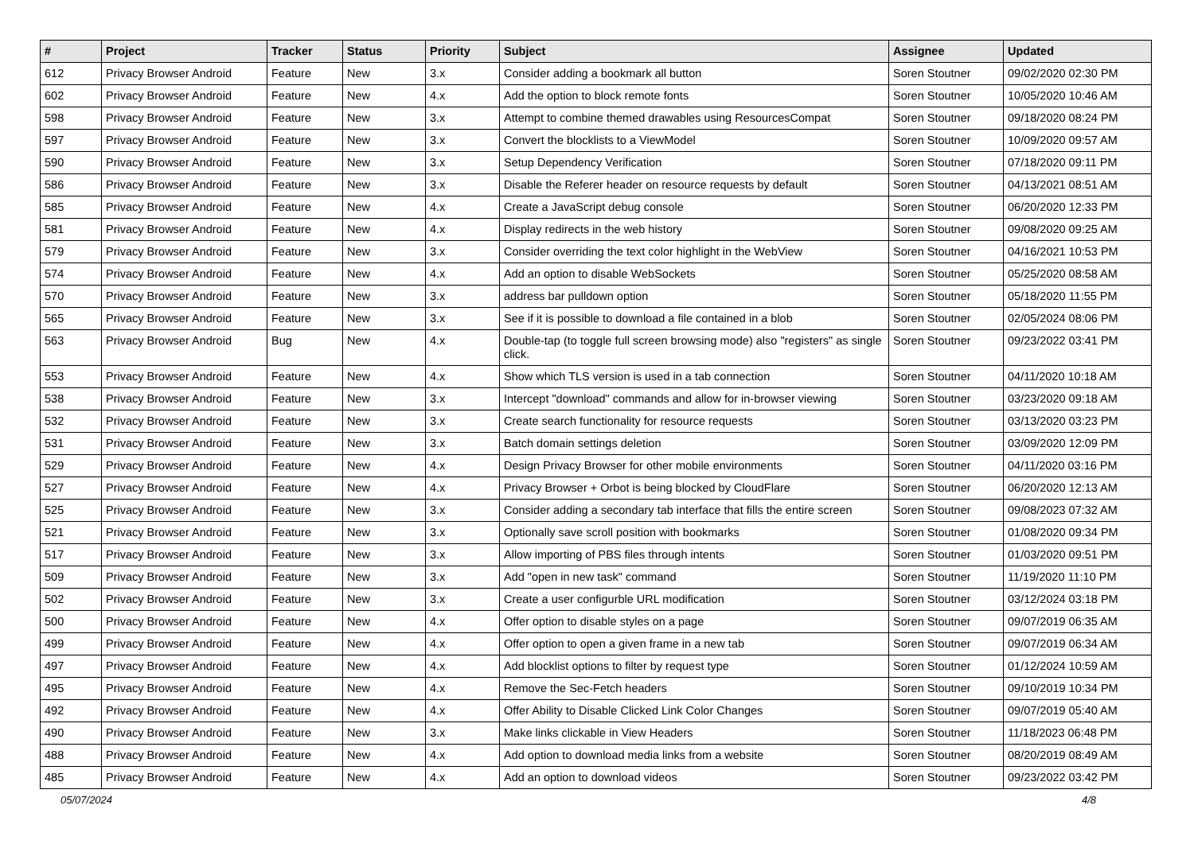| # | Project | Tracker | Status | Priority | Subject | Assignee | Updated |
| --- | --- | --- | --- | --- | --- | --- | --- |
| 612 | Privacy Browser Android | Feature | New | 3.x | Consider adding a bookmark all button | Soren Stoutner | 09/02/2020 02:30 PM |
| 602 | Privacy Browser Android | Feature | New | 4.x | Add the option to block remote fonts | Soren Stoutner | 10/05/2020 10:46 AM |
| 598 | Privacy Browser Android | Feature | New | 3.x | Attempt to combine themed drawables using ResourcesCompat | Soren Stoutner | 09/18/2020 08:24 PM |
| 597 | Privacy Browser Android | Feature | New | 3.x | Convert the blocklists to a ViewModel | Soren Stoutner | 10/09/2020 09:57 AM |
| 590 | Privacy Browser Android | Feature | New | 3.x | Setup Dependency Verification | Soren Stoutner | 07/18/2020 09:11 PM |
| 586 | Privacy Browser Android | Feature | New | 3.x | Disable the Referer header on resource requests by default | Soren Stoutner | 04/13/2021 08:51 AM |
| 585 | Privacy Browser Android | Feature | New | 4.x | Create a JavaScript debug console | Soren Stoutner | 06/20/2020 12:33 PM |
| 581 | Privacy Browser Android | Feature | New | 4.x | Display redirects in the web history | Soren Stoutner | 09/08/2020 09:25 AM |
| 579 | Privacy Browser Android | Feature | New | 3.x | Consider overriding the text color highlight in the WebView | Soren Stoutner | 04/16/2021 10:53 PM |
| 574 | Privacy Browser Android | Feature | New | 4.x | Add an option to disable WebSockets | Soren Stoutner | 05/25/2020 08:58 AM |
| 570 | Privacy Browser Android | Feature | New | 3.x | address bar pulldown option | Soren Stoutner | 05/18/2020 11:55 PM |
| 565 | Privacy Browser Android | Feature | New | 3.x | See if it is possible to download a file contained in a blob | Soren Stoutner | 02/05/2024 08:06 PM |
| 563 | Privacy Browser Android | Bug | New | 4.x | Double-tap (to toggle full screen browsing mode) also "registers" as single click. | Soren Stoutner | 09/23/2022 03:41 PM |
| 553 | Privacy Browser Android | Feature | New | 4.x | Show which TLS version is used in a tab connection | Soren Stoutner | 04/11/2020 10:18 AM |
| 538 | Privacy Browser Android | Feature | New | 3.x | Intercept "download" commands and allow for in-browser viewing | Soren Stoutner | 03/23/2020 09:18 AM |
| 532 | Privacy Browser Android | Feature | New | 3.x | Create search functionality for resource requests | Soren Stoutner | 03/13/2020 03:23 PM |
| 531 | Privacy Browser Android | Feature | New | 3.x | Batch domain settings deletion | Soren Stoutner | 03/09/2020 12:09 PM |
| 529 | Privacy Browser Android | Feature | New | 4.x | Design Privacy Browser for other mobile environments | Soren Stoutner | 04/11/2020 03:16 PM |
| 527 | Privacy Browser Android | Feature | New | 4.x | Privacy Browser + Orbot is being blocked by CloudFlare | Soren Stoutner | 06/20/2020 12:13 AM |
| 525 | Privacy Browser Android | Feature | New | 3.x | Consider adding a secondary tab interface that fills the entire screen | Soren Stoutner | 09/08/2023 07:32 AM |
| 521 | Privacy Browser Android | Feature | New | 3.x | Optionally save scroll position with bookmarks | Soren Stoutner | 01/08/2020 09:34 PM |
| 517 | Privacy Browser Android | Feature | New | 3.x | Allow importing of PBS files through intents | Soren Stoutner | 01/03/2020 09:51 PM |
| 509 | Privacy Browser Android | Feature | New | 3.x | Add "open in new task" command | Soren Stoutner | 11/19/2020 11:10 PM |
| 502 | Privacy Browser Android | Feature | New | 3.x | Create a user configurble URL modification | Soren Stoutner | 03/12/2024 03:18 PM |
| 500 | Privacy Browser Android | Feature | New | 4.x | Offer option to disable styles on a page | Soren Stoutner | 09/07/2019 06:35 AM |
| 499 | Privacy Browser Android | Feature | New | 4.x | Offer option to open a given frame in a new tab | Soren Stoutner | 09/07/2019 06:34 AM |
| 497 | Privacy Browser Android | Feature | New | 4.x | Add blocklist options to filter by request type | Soren Stoutner | 01/12/2024 10:59 AM |
| 495 | Privacy Browser Android | Feature | New | 4.x | Remove the Sec-Fetch headers | Soren Stoutner | 09/10/2019 10:34 PM |
| 492 | Privacy Browser Android | Feature | New | 4.x | Offer Ability to Disable Clicked Link Color Changes | Soren Stoutner | 09/07/2019 05:40 AM |
| 490 | Privacy Browser Android | Feature | New | 3.x | Make links clickable in View Headers | Soren Stoutner | 11/18/2023 06:48 PM |
| 488 | Privacy Browser Android | Feature | New | 4.x | Add option to download media links from a website | Soren Stoutner | 08/20/2019 08:49 AM |
| 485 | Privacy Browser Android | Feature | New | 4.x | Add an option to download videos | Soren Stoutner | 09/23/2022 03:42 PM |
05/07/2024 4/8